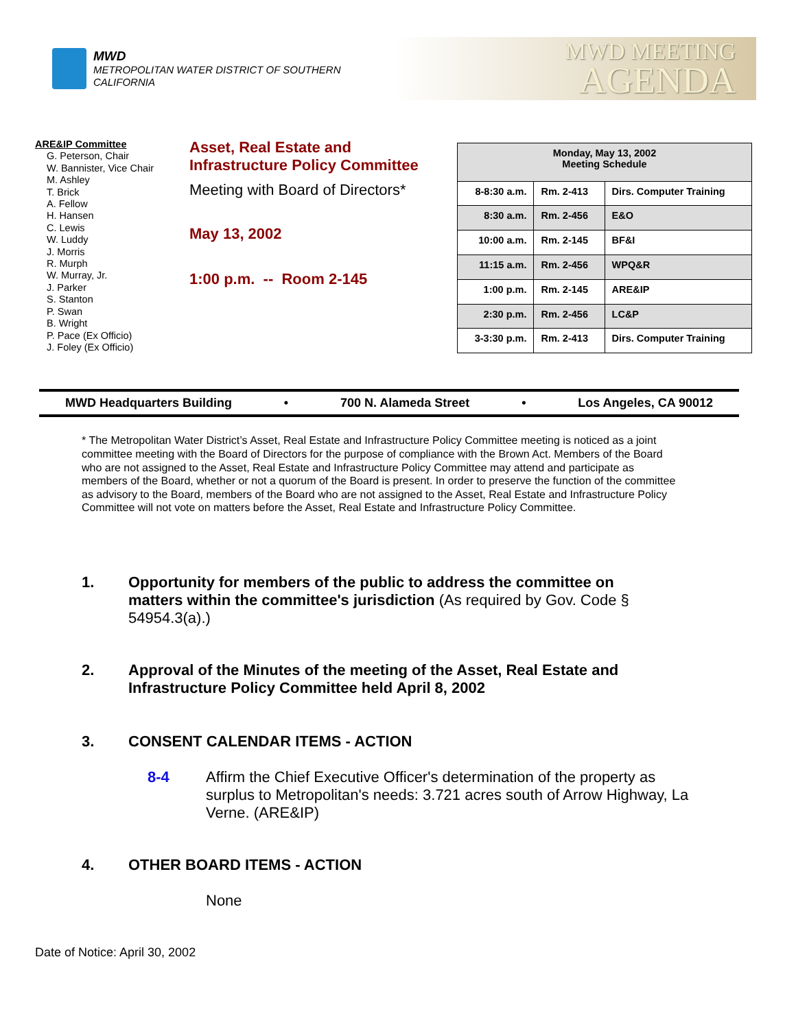MWD
METROPOLITAN WATER DISTRICT OF SOUTHERN CALIFORNIA
MWD MEETING
AGENDA
ARE&IP Committee
G. Peterson, Chair
W. Bannister, Vice Chair
M. Ashley
T. Brick
A. Fellow
H. Hansen
C. Lewis
W. Luddy
J. Morris
R. Murph
W. Murray, Jr.
J. Parker
S. Stanton
P. Swan
B. Wright
P. Pace (Ex Officio)
J. Foley (Ex Officio)
Asset, Real Estate and
Infrastructure Policy Committee
Meeting with Board of Directors*
May 13, 2002
1:00 p.m. -- Room 2-145
| Monday, May 13, 2002 Meeting Schedule | | |
| --- | --- | --- |
| 8-8:30 a.m. | Rm. 2-413 | Dirs. Computer Training |
| 8:30 a.m. | Rm. 2-456 | E&O |
| 10:00 a.m. | Rm. 2-145 | BF&I |
| 11:15 a.m. | Rm. 2-456 | WPQ&R |
| 1:00 p.m. | Rm. 2-145 | ARE&IP |
| 2:30 p.m. | Rm. 2-456 | LC&P |
| 3-3:30 p.m. | Rm. 2-413 | Dirs. Computer Training |
MWD Headquarters Building • 700 N. Alameda Street • Los Angeles, CA 90012
* The Metropolitan Water District’s Asset, Real Estate and Infrastructure Policy Committee meeting is noticed as a joint committee meeting with the Board of Directors for the purpose of compliance with the Brown Act. Members of the Board who are not assigned to the Asset, Real Estate and Infrastructure Policy Committee may attend and participate as members of the Board, whether or not a quorum of the Board is present. In order to preserve the function of the committee as advisory to the Board, members of the Board who are not assigned to the Asset, Real Estate and Infrastructure Policy Committee will not vote on matters before the Asset, Real Estate and Infrastructure Policy Committee.
1. Opportunity for members of the public to address the committee on matters within the committee's jurisdiction (As required by Gov. Code § 54954.3(a).)
2. Approval of the Minutes of the meeting of the Asset, Real Estate and Infrastructure Policy Committee held April 8, 2002
3. CONSENT CALENDAR ITEMS - ACTION
8-4 Affirm the Chief Executive Officer's determination of the property as surplus to Metropolitan's needs: 3.721 acres south of Arrow Highway, La Verne. (ARE&IP)
4. OTHER BOARD ITEMS - ACTION
None
Date of Notice: April 30, 2002